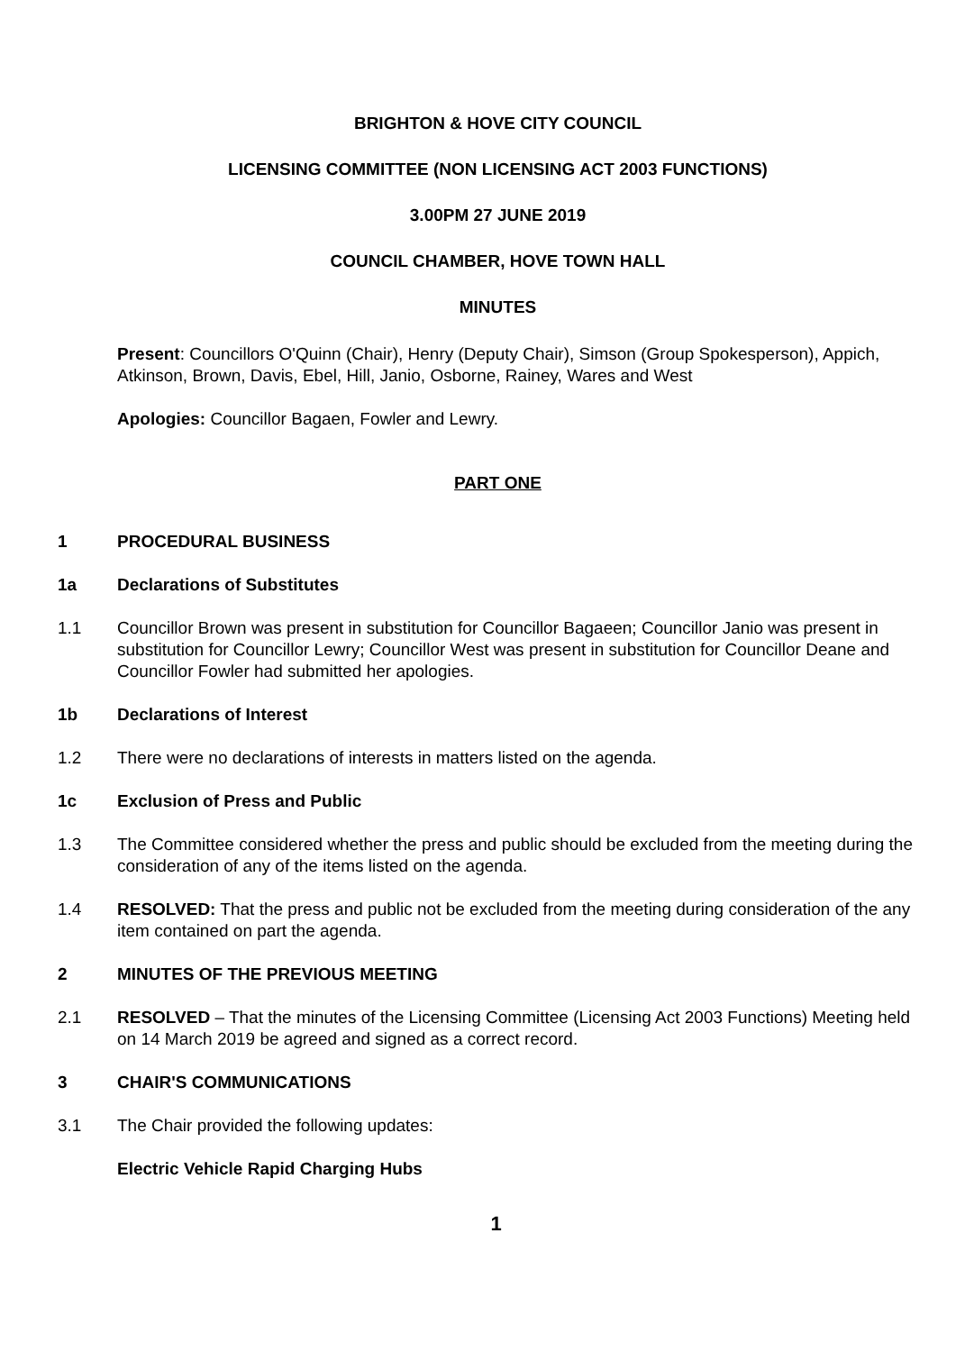BRIGHTON & HOVE CITY COUNCIL
LICENSING COMMITTEE (NON LICENSING ACT 2003 FUNCTIONS)
3.00PM 27 JUNE 2019
COUNCIL CHAMBER, HOVE TOWN HALL
MINUTES
Present: Councillors O'Quinn (Chair), Henry (Deputy Chair), Simson (Group Spokesperson), Appich, Atkinson, Brown, Davis, Ebel, Hill, Janio, Osborne, Rainey, Wares and West
Apologies: Councillor Bagaen, Fowler and Lewry.
PART ONE
1 PROCEDURAL BUSINESS
1a Declarations of Substitutes
1.1 Councillor Brown was present in substitution for Councillor Bagaeen; Councillor Janio was present in substitution for Councillor Lewry; Councillor West was present in substitution for Councillor Deane and Councillor Fowler had submitted her apologies.
1b Declarations of Interest
1.2 There were no declarations of interests in matters listed on the agenda.
1c Exclusion of Press and Public
1.3 The Committee considered whether the press and public should be excluded from the meeting during the consideration of any of the items listed on the agenda.
1.4 RESOLVED: That the press and public not be excluded from the meeting during consideration of the any item contained on part the agenda.
2 MINUTES OF THE PREVIOUS MEETING
2.1 RESOLVED – That the minutes of the Licensing Committee (Licensing Act 2003 Functions) Meeting held on 14 March 2019 be agreed and signed as a correct record.
3 CHAIR'S COMMUNICATIONS
3.1 The Chair provided the following updates:
Electric Vehicle Rapid Charging Hubs
1